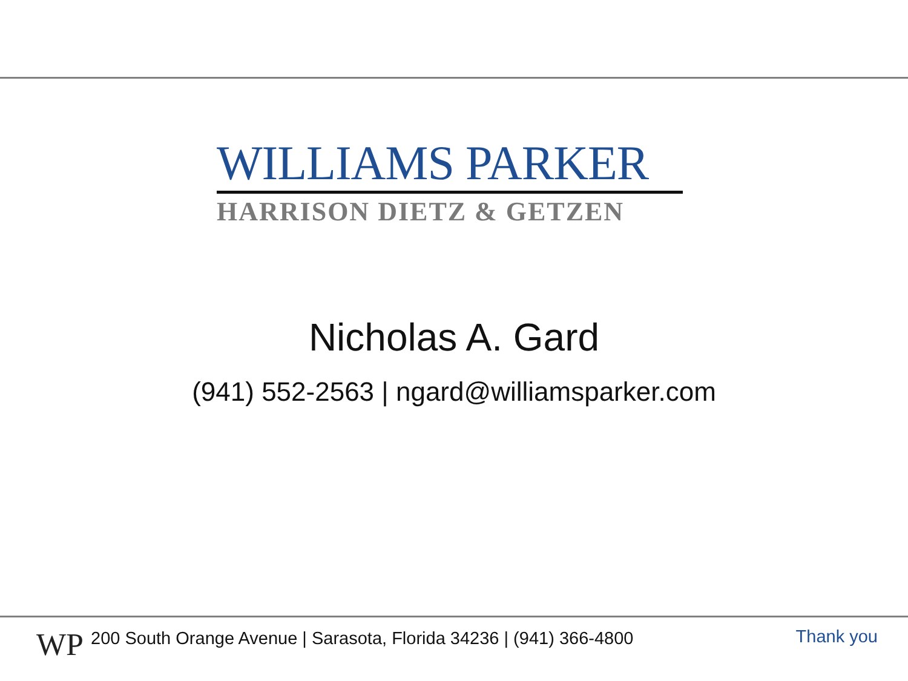WILLIAMS PARKER
HARRISON DIETZ & GETZEN
Nicholas A. Gard
(941) 552-2563 | ngard@williamsparker.com
WP
200 South Orange Avenue | Sarasota, Florida 34236 | (941) 366-4800
Thank you